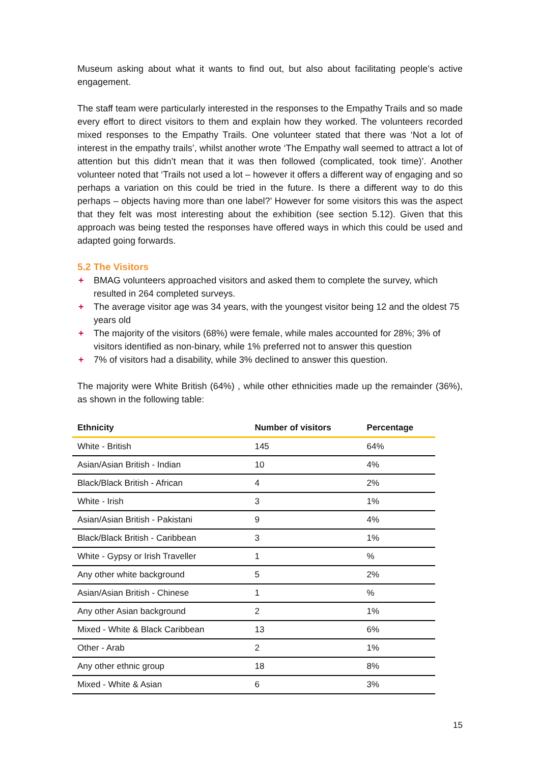Museum asking about what it wants to find out, but also about facilitating people’s active engagement.
The staff team were particularly interested in the responses to the Empathy Trails and so made every effort to direct visitors to them and explain how they worked. The volunteers recorded mixed responses to the Empathy Trails. One volunteer stated that there was ‘Not a lot of interest in the empathy trails’, whilst another wrote ‘The Empathy wall seemed to attract a lot of attention but this didn’t mean that it was then followed (complicated, took time)’. Another volunteer noted that ‘Trails not used a lot – however it offers a different way of engaging and so perhaps a variation on this could be tried in the future. Is there a different way to do this perhaps – objects having more than one label?’ However for some visitors this was the aspect that they felt was most interesting about the exhibition (see section 5.12). Given that this approach was being tested the responses have offered ways in which this could be used and adapted going forwards.
5.2 The Visitors
+ BMAG volunteers approached visitors and asked them to complete the survey, which resulted in 264 completed surveys.
+ The average visitor age was 34 years, with the youngest visitor being 12 and the oldest 75 years old
+ The majority of the visitors (68%) were female, while males accounted for 28%; 3% of visitors identified as non-binary, while 1% preferred not to answer this question
+ 7% of visitors had a disability, while 3% declined to answer this question.
The majority were White British (64%) , while other ethnicities made up the remainder (36%), as shown in the following table:
| Ethnicity | Number of visitors | Percentage |
| --- | --- | --- |
| White - British | 145 | 64% |
| Asian/Asian British - Indian | 10 | 4% |
| Black/Black British - African | 4 | 2% |
| White - Irish | 3 | 1% |
| Asian/Asian British - Pakistani | 9 | 4% |
| Black/Black British - Caribbean | 3 | 1% |
| White - Gypsy or Irish Traveller | 1 | % |
| Any other white background | 5 | 2% |
| Asian/Asian British - Chinese | 1 | % |
| Any other Asian background | 2 | 1% |
| Mixed - White & Black Caribbean | 13 | 6% |
| Other - Arab | 2 | 1% |
| Any other ethnic group | 18 | 8% |
| Mixed - White & Asian | 6 | 3% |
15